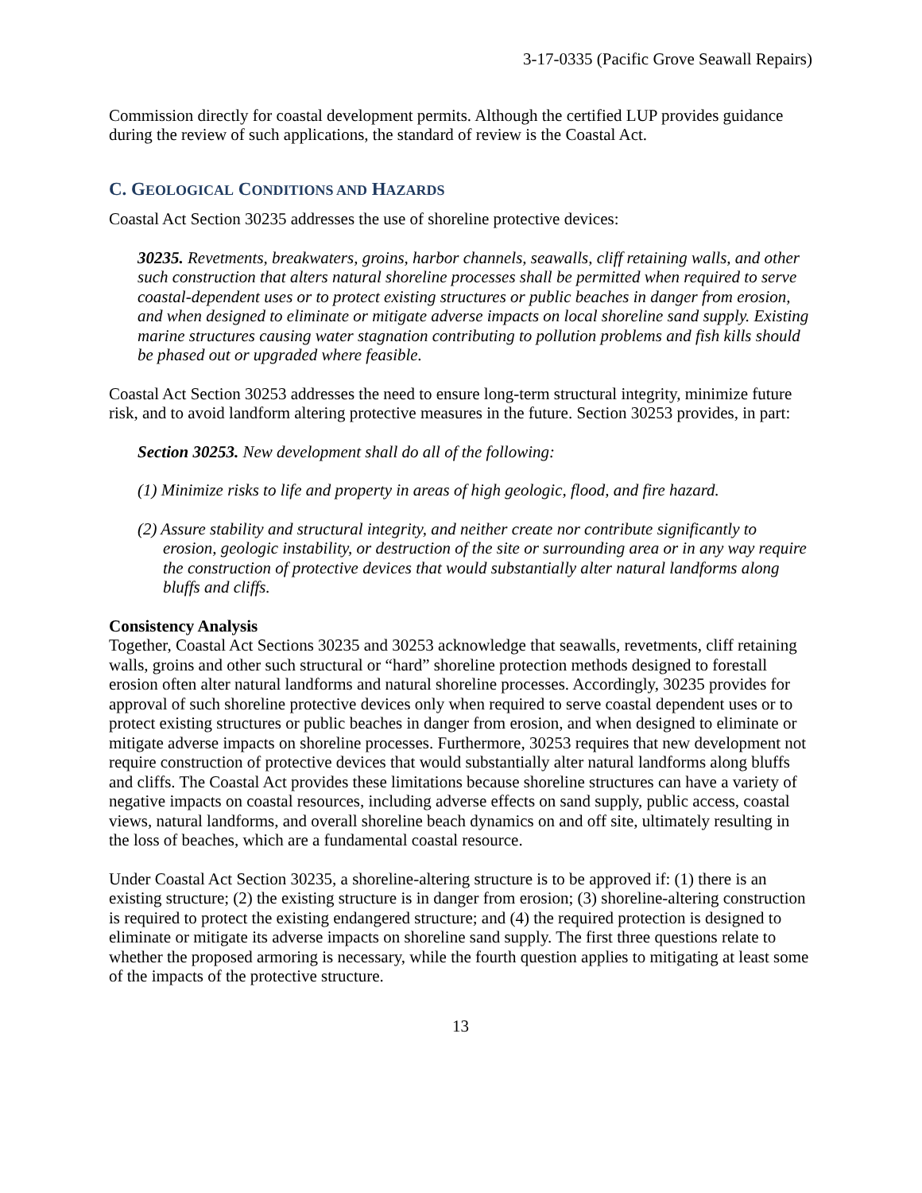3-17-0335 (Pacific Grove Seawall Repairs)
Commission directly for coastal development permits. Although the certified LUP provides guidance during the review of such applications, the standard of review is the Coastal Act.
C. GEOLOGICAL CONDITIONS AND HAZARDS
Coastal Act Section 30235 addresses the use of shoreline protective devices:
30235. Revetments, breakwaters, groins, harbor channels, seawalls, cliff retaining walls, and other such construction that alters natural shoreline processes shall be permitted when required to serve coastal-dependent uses or to protect existing structures or public beaches in danger from erosion, and when designed to eliminate or mitigate adverse impacts on local shoreline sand supply. Existing marine structures causing water stagnation contributing to pollution problems and fish kills should be phased out or upgraded where feasible.
Coastal Act Section 30253 addresses the need to ensure long-term structural integrity, minimize future risk, and to avoid landform altering protective measures in the future. Section 30253 provides, in part:
Section 30253. New development shall do all of the following:
(1) Minimize risks to life and property in areas of high geologic, flood, and fire hazard.
(2) Assure stability and structural integrity, and neither create nor contribute significantly to erosion, geologic instability, or destruction of the site or surrounding area or in any way require the construction of protective devices that would substantially alter natural landforms along bluffs and cliffs.
Consistency Analysis
Together, Coastal Act Sections 30235 and 30253 acknowledge that seawalls, revetments, cliff retaining walls, groins and other such structural or “hard” shoreline protection methods designed to forestall erosion often alter natural landforms and natural shoreline processes. Accordingly, 30235 provides for approval of such shoreline protective devices only when required to serve coastal dependent uses or to protect existing structures or public beaches in danger from erosion, and when designed to eliminate or mitigate adverse impacts on shoreline processes. Furthermore, 30253 requires that new development not require construction of protective devices that would substantially alter natural landforms along bluffs and cliffs. The Coastal Act provides these limitations because shoreline structures can have a variety of negative impacts on coastal resources, including adverse effects on sand supply, public access, coastal views, natural landforms, and overall shoreline beach dynamics on and off site, ultimately resulting in the loss of beaches, which are a fundamental coastal resource.
Under Coastal Act Section 30235, a shoreline-altering structure is to be approved if: (1) there is an existing structure; (2) the existing structure is in danger from erosion; (3) shoreline-altering construction is required to protect the existing endangered structure; and (4) the required protection is designed to eliminate or mitigate its adverse impacts on shoreline sand supply. The first three questions relate to whether the proposed armoring is necessary, while the fourth question applies to mitigating at least some of the impacts of the protective structure.
13